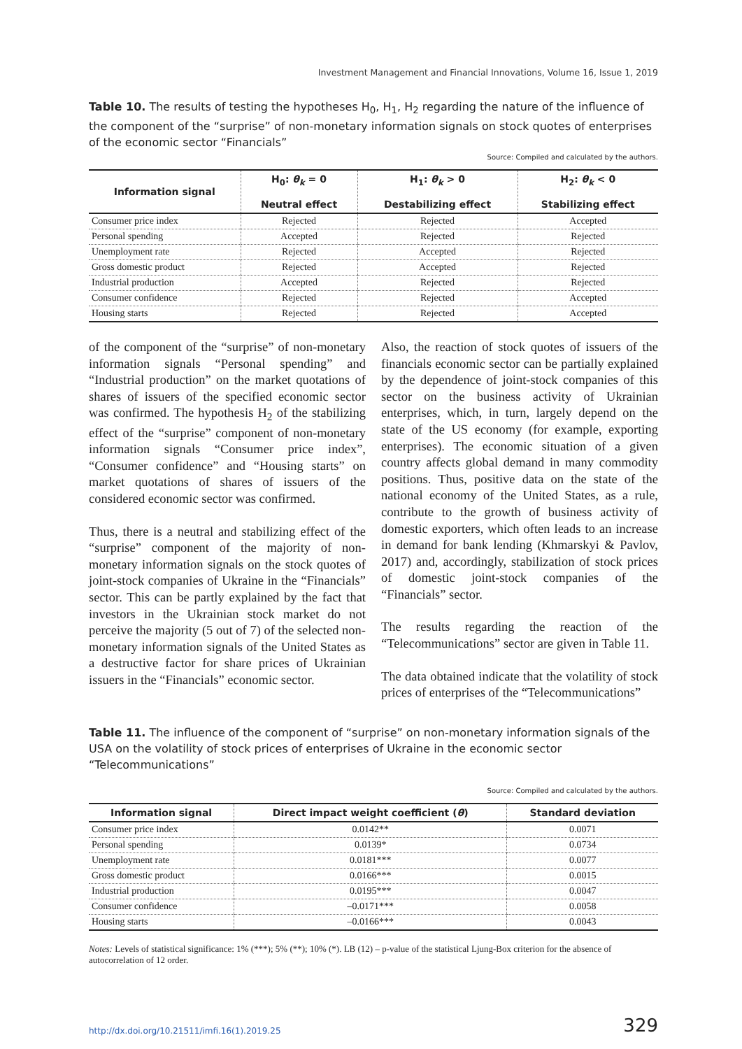Investment Management and Financial Innovations, Volume 16, Issue 1, 2019
Table 10. The results of testing the hypotheses H<sub>0</sub>, H<sub>1</sub>, H<sub>2</sub> regarding the nature of the influence of the component of the “surprise” of non-monetary information signals on stock quotes of enterprises of the economic sector “Financials”
Source: Compiled and calculated by the authors.
| Information signal | H<sub>0</sub>: θ<sub>k</sub> = 0 Neutral effect | H<sub>1</sub>: θ<sub>k</sub> > 0 Destabilizing effect | H<sub>2</sub>: θ<sub>k</sub> < 0 Stabilizing effect |
| --- | --- | --- | --- |
| Consumer price index | Rejected | Rejected | Accepted |
| Personal spending | Accepted | Rejected | Rejected |
| Unemployment rate | Rejected | Accepted | Rejected |
| Gross domestic product | Rejected | Accepted | Rejected |
| Industrial production | Accepted | Rejected | Rejected |
| Consumer confidence | Rejected | Rejected | Accepted |
| Housing starts | Rejected | Rejected | Accepted |
of the component of the “surprise” of non-monetary information signals “Personal spending” and “Industrial production” on the market quotations of shares of issuers of the specified economic sector was confirmed. The hypothesis H<sub>2</sub> of the stabilizing effect of the “surprise” component of non-monetary information signals “Consumer price index”, “Consumer confidence” and “Housing starts” on market quotations of shares of issuers of the considered economic sector was confirmed.
Thus, there is a neutral and stabilizing effect of the “surprise” component of the majority of non-monetary information signals on the stock quotes of joint-stock companies of Ukraine in the “Financials” sector. This can be partly explained by the fact that investors in the Ukrainian stock market do not perceive the majority (5 out of 7) of the selected non-monetary information signals of the United States as a destructive factor for share prices of Ukrainian issuers in the “Financials” economic sector.
Also, the reaction of stock quotes of issuers of the financials economic sector can be partially explained by the dependence of joint-stock companies of this sector on the business activity of Ukrainian enterprises, which, in turn, largely depend on the state of the US economy (for example, exporting enterprises). The economic situation of a given country affects global demand in many commodity positions. Thus, positive data on the state of the national economy of the United States, as a rule, contribute to the growth of business activity of domestic exporters, which often leads to an increase in demand for bank lending (Khmarskyi & Pavlov, 2017) and, accordingly, stabilization of stock prices of domestic joint-stock companies of the “Financials” sector.
The results regarding the reaction of the “Telecommunications” sector are given in Table 11.
The data obtained indicate that the volatility of stock prices of enterprises of the “Telecommunications”
Table 11. The influence of the component of “surprise” on non-monetary information signals of the USA on the volatility of stock prices of enterprises of Ukraine in the economic sector “Telecommunications”
Source: Compiled and calculated by the authors.
| Information signal | Direct impact weight coefficient ( θ ) | Standard deviation |
| --- | --- | --- |
| Consumer price index | 0.0142** | 0.0071 |
| Personal spending | 0.0139* | 0.0734 |
| Unemployment rate | 0.0181*** | 0.0077 |
| Gross domestic product | 0.0166*** | 0.0015 |
| Industrial production | 0.0195*** | 0.0047 |
| Consumer confidence | –0.0171*** | 0.0058 |
| Housing starts | –0.0166*** | 0.0043 |
Notes: Levels of statistical significance: 1% (***); 5% (**); 10% (*). LB (12) – p-value of the statistical Ljung-Box criterion for the absence of autocorrelation of 12 order.
http://dx.doi.org/10.21511/imfi.16(1).2019.25 329